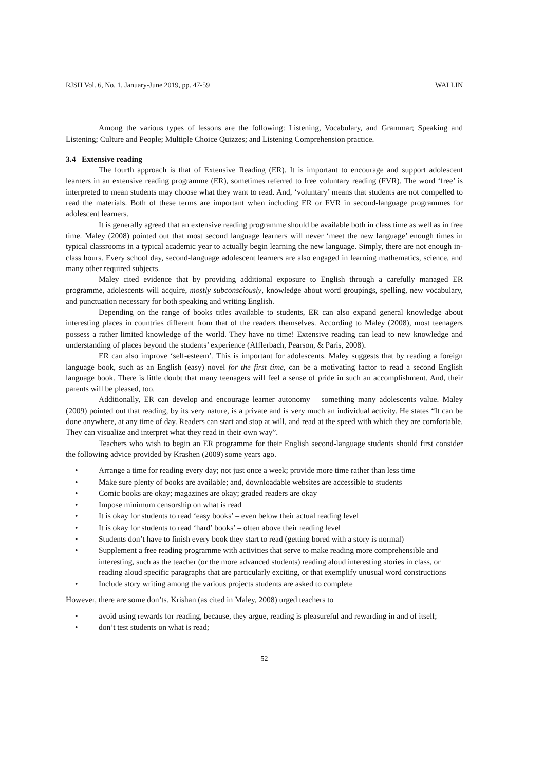RJSH Vol. 6, No. 1, January-June 2019, pp. 47-59 WALLIN
Among the various types of lessons are the following: Listening, Vocabulary, and Grammar; Speaking and Listening; Culture and People; Multiple Choice Quizzes; and Listening Comprehension practice.
3.4 Extensive reading
The fourth approach is that of Extensive Reading (ER). It is important to encourage and support adolescent learners in an extensive reading programme (ER), sometimes referred to free voluntary reading (FVR). The word ‘free’ is interpreted to mean students may choose what they want to read. And, ‘voluntary’ means that students are not compelled to read the materials. Both of these terms are important when including ER or FVR in second-language programmes for adolescent learners.
It is generally agreed that an extensive reading programme should be available both in class time as well as in free time. Maley (2008) pointed out that most second language learners will never ‘meet the new language’ enough times in typical classrooms in a typical academic year to actually begin learning the new language. Simply, there are not enough in-class hours. Every school day, second-language adolescent learners are also engaged in learning mathematics, science, and many other required subjects.
Maley cited evidence that by providing additional exposure to English through a carefully managed ER programme, adolescents will acquire, mostly subconsciously, knowledge about word groupings, spelling, new vocabulary, and punctuation necessary for both speaking and writing English.
Depending on the range of books titles available to students, ER can also expand general knowledge about interesting places in countries different from that of the readers themselves. According to Maley (2008), most teenagers possess a rather limited knowledge of the world. They have no time! Extensive reading can lead to new knowledge and understanding of places beyond the students’ experience (Afflerbach, Pearson, & Paris, 2008).
ER can also improve ‘self-esteem’. This is important for adolescents. Maley suggests that by reading a foreign language book, such as an English (easy) novel for the first time, can be a motivating factor to read a second English language book. There is little doubt that many teenagers will feel a sense of pride in such an accomplishment. And, their parents will be pleased, too.
Additionally, ER can develop and encourage learner autonomy – something many adolescents value. Maley (2009) pointed out that reading, by its very nature, is a private and is very much an individual activity. He states “It can be done anywhere, at any time of day. Readers can start and stop at will, and read at the speed with which they are comfortable. They can visualize and interpret what they read in their own way”.
Teachers who wish to begin an ER programme for their English second-language students should first consider the following advice provided by Krashen (2009) some years ago.
• Arrange a time for reading every day; not just once a week; provide more time rather than less time
• Make sure plenty of books are available; and, downloadable websites are accessible to students
• Comic books are okay; magazines are okay; graded readers are okay
• Impose minimum censorship on what is read
• It is okay for students to read ‘easy books’ – even below their actual reading level
• It is okay for students to read ‘hard’ books’ – often above their reading level
• Students don’t have to finish every book they start to read (getting bored with a story is normal)
• Supplement a free reading programme with activities that serve to make reading more comprehensible and interesting, such as the teacher (or the more advanced students) reading aloud interesting stories in class, or reading aloud specific paragraphs that are particularly exciting, or that exemplify unusual word constructions
• Include story writing among the various projects students are asked to complete
However, there are some don’ts. Krishan (as cited in Maley, 2008) urged teachers to
• avoid using rewards for reading, because, they argue, reading is pleasureful and rewarding in and of itself;
• don’t test students on what is read;
52